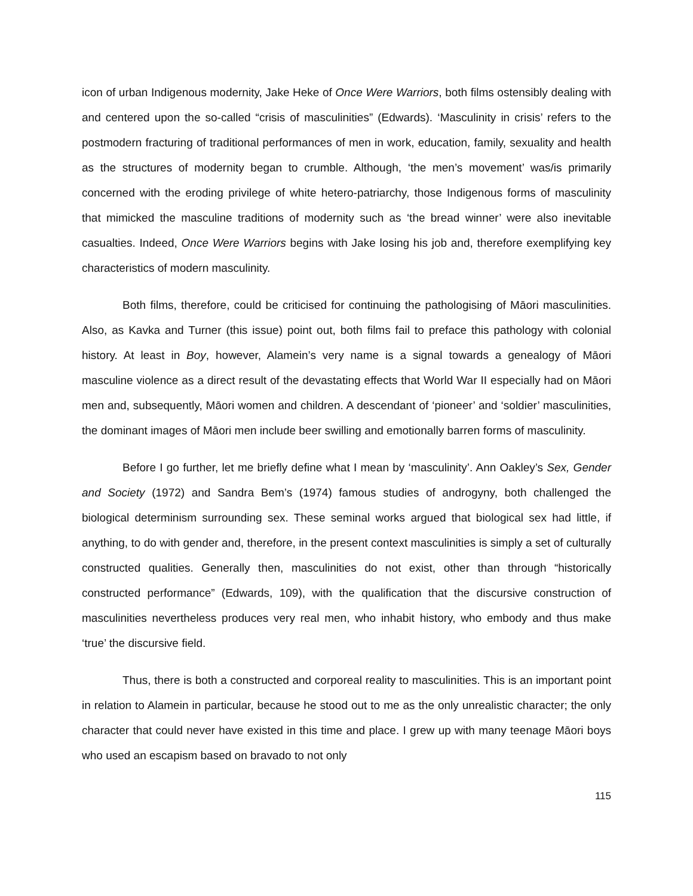icon of urban Indigenous modernity, Jake Heke of Once Were Warriors, both films ostensibly dealing with and centered upon the so-called “crisis of masculinities” (Edwards). ‘Masculinity in crisis’ refers to the postmodern fracturing of traditional performances of men in work, education, family, sexuality and health as the structures of modernity began to crumble. Although, ‘the men’s movement’ was/is primarily concerned with the eroding privilege of white hetero-patriarchy, those Indigenous forms of masculinity that mimicked the masculine traditions of modernity such as ‘the bread winner’ were also inevitable casualties. Indeed, Once Were Warriors begins with Jake losing his job and, therefore exemplifying key characteristics of modern masculinity.
Both films, therefore, could be criticised for continuing the pathologising of Māori masculinities. Also, as Kavka and Turner (this issue) point out, both films fail to preface this pathology with colonial history. At least in Boy, however, Alamein’s very name is a signal towards a genealogy of Māori masculine violence as a direct result of the devastating effects that World War II especially had on Māori men and, subsequently, Māori women and children. A descendant of ‘pioneer’ and ‘soldier’ masculinities, the dominant images of Māori men include beer swilling and emotionally barren forms of masculinity.
Before I go further, let me briefly define what I mean by ‘masculinity’. Ann Oakley’s Sex, Gender and Society (1972) and Sandra Bem’s (1974) famous studies of androgyny, both challenged the biological determinism surrounding sex. These seminal works argued that biological sex had little, if anything, to do with gender and, therefore, in the present context masculinities is simply a set of culturally constructed qualities. Generally then, masculinities do not exist, other than through “historically constructed performance” (Edwards, 109), with the qualification that the discursive construction of masculinities nevertheless produces very real men, who inhabit history, who embody and thus make ‘true’ the discursive field.
Thus, there is both a constructed and corporeal reality to masculinities. This is an important point in relation to Alamein in particular, because he stood out to me as the only unrealistic character; the only character that could never have existed in this time and place. I grew up with many teenage Māori boys who used an escapism based on bravado to not only
115